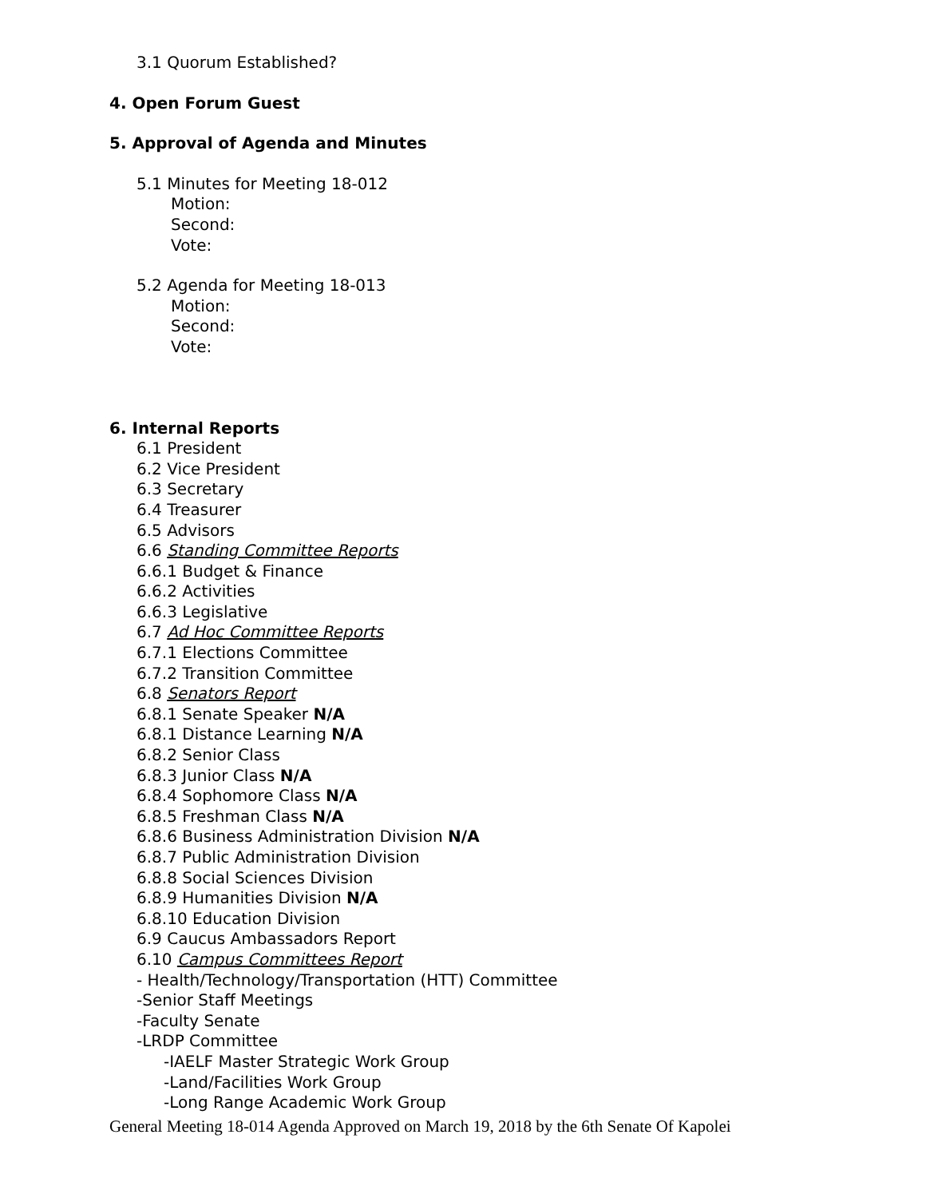3.1 Quorum Established?
4. Open Forum Guest
5. Approval of Agenda and Minutes
5.1 Minutes for Meeting 18-012
Motion:
Second:
Vote:
5.2 Agenda for Meeting 18-013
Motion:
Second:
Vote:
6. Internal Reports
6.1 President
6.2 Vice President
6.3 Secretary
6.4 Treasurer
6.5 Advisors
6.6 Standing Committee Reports
6.6.1 Budget & Finance
6.6.2 Activities
6.6.3 Legislative
6.7 Ad Hoc Committee Reports
6.7.1 Elections Committee
6.7.2 Transition Committee
6.8 Senators Report
6.8.1 Senate Speaker N/A
6.8.1 Distance Learning N/A
6.8.2 Senior Class
6.8.3 Junior Class N/A
6.8.4 Sophomore Class N/A
6.8.5 Freshman Class N/A
6.8.6 Business Administration Division N/A
6.8.7 Public Administration Division
6.8.8 Social Sciences Division
6.8.9 Humanities Division N/A
6.8.10 Education Division
6.9 Caucus Ambassadors Report
6.10 Campus Committees Report
- Health/Technology/Transportation (HTT) Committee
-Senior Staff Meetings
-Faculty Senate
-LRDP Committee
-IAELF Master Strategic Work Group
-Land/Facilities Work Group
-Long Range Academic Work Group
General Meeting 18-014 Agenda Approved on March 19, 2018 by the 6th Senate Of Kapolei